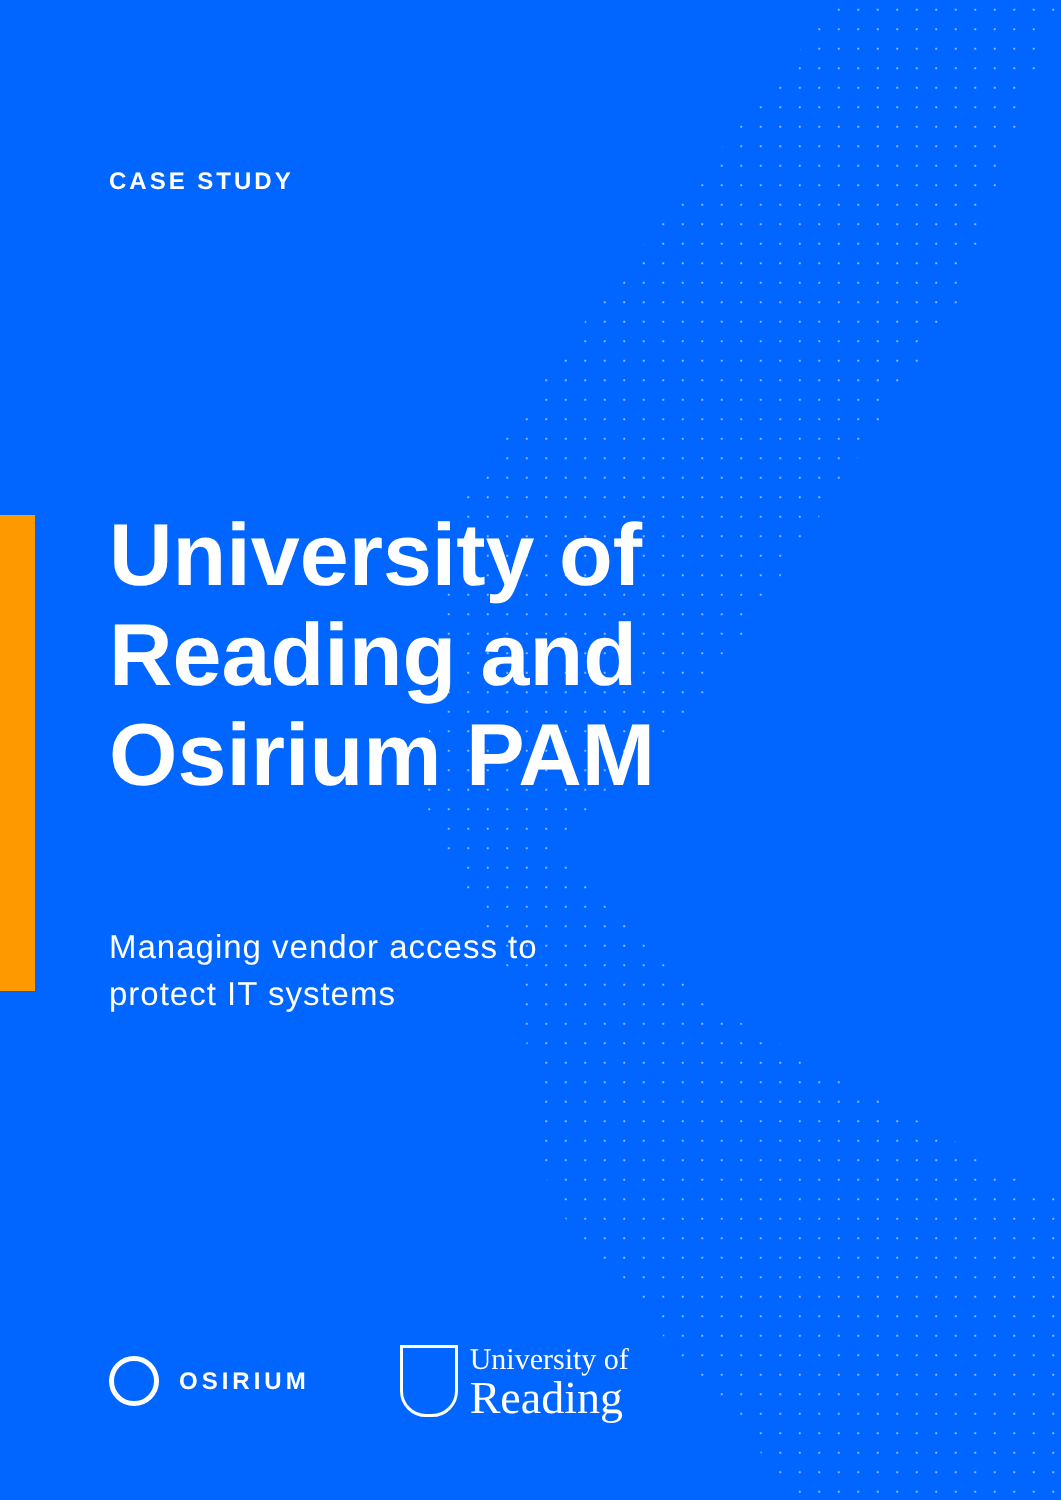CASE STUDY
University of
Reading and
Osirium PAM
Managing vendor access to
protect IT systems
OSIRIUM
University of
Reading